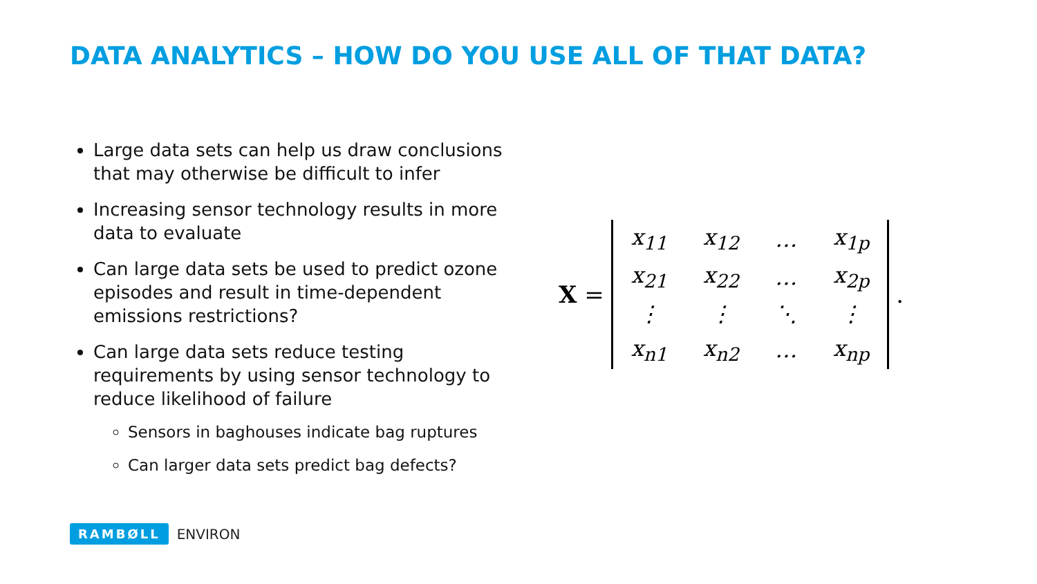DATA ANALYTICS – HOW DO YOU USE ALL OF THAT DATA?
Large data sets can help us draw conclusions that may otherwise be difficult to infer
Increasing sensor technology results in more data to evaluate
Can large data sets be used to predict ozone episodes and result in time-dependent emissions restrictions?
Can large data sets reduce testing requirements by using sensor technology to reduce likelihood of failure
Sensors in baghouses indicate bag ruptures
Can larger data sets predict bag defects?
X =
| x<sub>11</sub> | x<sub>12</sub> | … | x<sub>1p</sub> |
| x<sub>21</sub> | x<sub>22</sub> | … | x<sub>2p</sub> |
| ⋮ | ⋮ | ⋱ | ⋮ |
| x<sub>n1</sub> | x<sub>n2</sub> | … | x<sub>np</sub> |
.
RAMBØLL ENVIRON